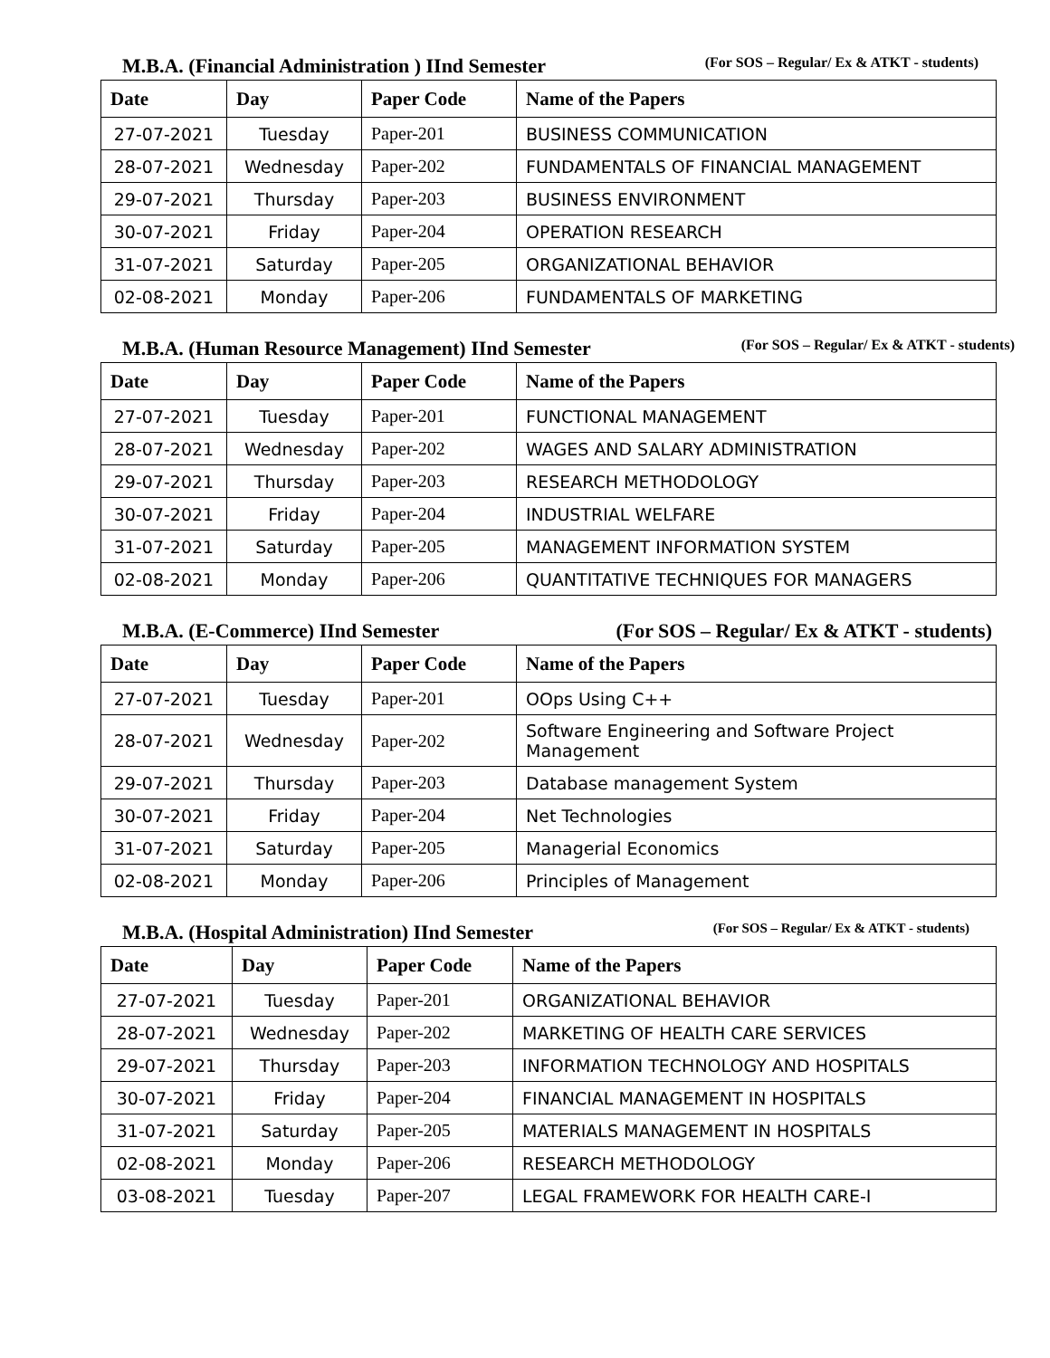M.B.A. (Financial Administration ) IInd Semester (For SOS – Regular/ Ex & ATKT - students)
| Date | Day | Paper Code | Name of the Papers |
| --- | --- | --- | --- |
| 27-07-2021 | Tuesday | Paper-201 | BUSINESS COMMUNICATION |
| 28-07-2021 | Wednesday | Paper-202 | FUNDAMENTALS OF FINANCIAL MANAGEMENT |
| 29-07-2021 | Thursday | Paper-203 | BUSINESS ENVIRONMENT |
| 30-07-2021 | Friday | Paper-204 | OPERATION RESEARCH |
| 31-07-2021 | Saturday | Paper-205 | ORGANIZATIONAL BEHAVIOR |
| 02-08-2021 | Monday | Paper-206 | FUNDAMENTALS OF MARKETING |
M.B.A. (Human Resource Management) IInd Semester (For SOS – Regular/ Ex & ATKT - students)
| Date | Day | Paper Code | Name of the Papers |
| --- | --- | --- | --- |
| 27-07-2021 | Tuesday | Paper-201 | FUNCTIONAL MANAGEMENT |
| 28-07-2021 | Wednesday | Paper-202 | WAGES AND SALARY ADMINISTRATION |
| 29-07-2021 | Thursday | Paper-203 | RESEARCH METHODOLOGY |
| 30-07-2021 | Friday | Paper-204 | INDUSTRIAL WELFARE |
| 31-07-2021 | Saturday | Paper-205 | MANAGEMENT INFORMATION SYSTEM |
| 02-08-2021 | Monday | Paper-206 | QUANTITATIVE TECHNIQUES FOR MANAGERS |
M.B.A. (E-Commerce) IInd Semester (For SOS – Regular/ Ex & ATKT - students)
| Date | Day | Paper Code | Name of the Papers |
| --- | --- | --- | --- |
| 27-07-2021 | Tuesday | Paper-201 | OOps Using C++ |
| 28-07-2021 | Wednesday | Paper-202 | Software Engineering and Software Project Management |
| 29-07-2021 | Thursday | Paper-203 | Database management System |
| 30-07-2021 | Friday | Paper-204 | Net Technologies |
| 31-07-2021 | Saturday | Paper-205 | Managerial Economics |
| 02-08-2021 | Monday | Paper-206 | Principles of Management |
M.B.A. (Hospital Administration) IInd Semester (For SOS – Regular/ Ex & ATKT - students)
| Date | Day | Paper Code | Name of the Papers |
| --- | --- | --- | --- |
| 27-07-2021 | Tuesday | Paper-201 | ORGANIZATIONAL BEHAVIOR |
| 28-07-2021 | Wednesday | Paper-202 | MARKETING OF HEALTH CARE SERVICES |
| 29-07-2021 | Thursday | Paper-203 | INFORMATION TECHNOLOGY AND HOSPITALS |
| 30-07-2021 | Friday | Paper-204 | FINANCIAL MANAGEMENT IN HOSPITALS |
| 31-07-2021 | Saturday | Paper-205 | MATERIALS MANAGEMENT IN HOSPITALS |
| 02-08-2021 | Monday | Paper-206 | RESEARCH METHODOLOGY |
| 03-08-2021 | Tuesday | Paper-207 | LEGAL FRAMEWORK FOR HEALTH CARE-I |